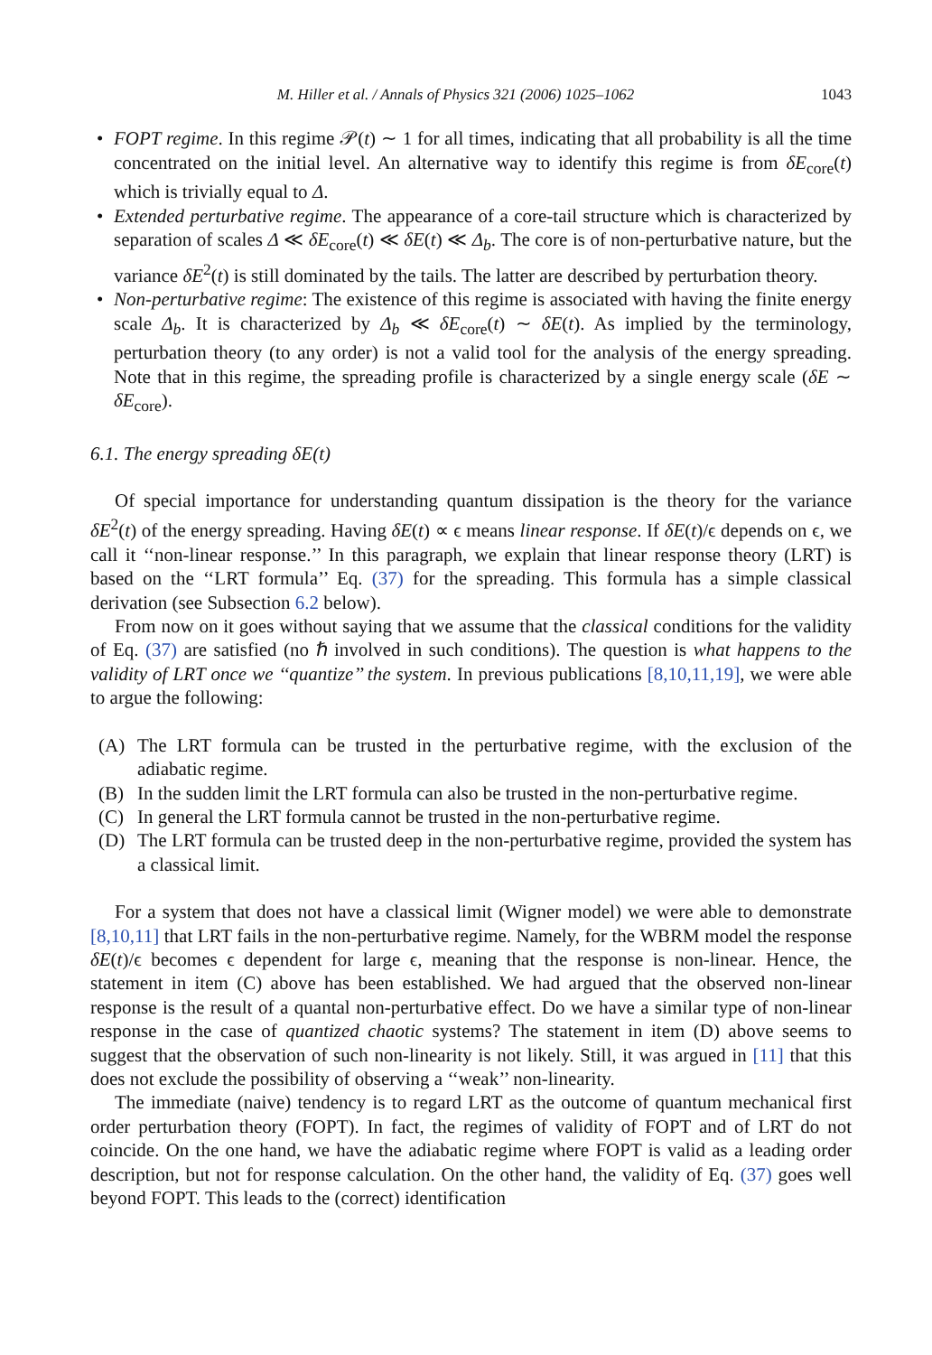M. Hiller et al. / Annals of Physics 321 (2006) 1025–1062 1043
• FOPT regime. In this regime 𝒫(t) ∼ 1 for all times, indicating that all probability is all the time concentrated on the initial level. An alternative way to identify this regime is from δE<sub>core</sub>(t) which is trivially equal to Δ.
• Extended perturbative regime. The appearance of a core-tail structure which is characterized by separation of scales Δ ≪ δE<sub>core</sub>(t) ≪ δE(t) ≪ Δ<sub>b</sub>. The core is of non-perturbative nature, but the variance δE<sup>2</sup>(t) is still dominated by the tails. The latter are described by perturbation theory.
• Non-perturbative regime: The existence of this regime is associated with having the finite energy scale Δ<sub>b</sub>. It is characterized by Δ<sub>b</sub> ≪ δE<sub>core</sub>(t) ∼ δE(t). As implied by the terminology, perturbation theory (to any order) is not a valid tool for the analysis of the energy spreading. Note that in this regime, the spreading profile is characterized by a single energy scale (δE ∼ δE<sub>core</sub>).
6.1. The energy spreading δE(t)
Of special importance for understanding quantum dissipation is the theory for the variance δE<sup>2</sup>(t) of the energy spreading. Having δE(t) ∝ ϵ means linear response. If δE(t)/ϵ depends on ϵ, we call it ‘‘non-linear response.’’ In this paragraph, we explain that linear response theory (LRT) is based on the ‘‘LRT formula’’ Eq. (37) for the spreading. This formula has a simple classical derivation (see Subsection 6.2 below).
From now on it goes without saying that we assume that the classical conditions for the validity of Eq. (37) are satisfied (no ℏ involved in such conditions). The question is what happens to the validity of LRT once we ‘‘quantize’’ the system. In previous publications [8,10,11,19], we were able to argue the following:
(A) The LRT formula can be trusted in the perturbative regime, with the exclusion of the adiabatic regime.
(B) In the sudden limit the LRT formula can also be trusted in the non-perturbative regime.
(C) In general the LRT formula cannot be trusted in the non-perturbative regime.
(D) The LRT formula can be trusted deep in the non-perturbative regime, provided the system has a classical limit.
For a system that does not have a classical limit (Wigner model) we were able to demonstrate [8,10,11] that LRT fails in the non-perturbative regime. Namely, for the WBRM model the response δE(t)/ϵ becomes ϵ dependent for large ϵ, meaning that the response is non-linear. Hence, the statement in item (C) above has been established. We had argued that the observed non-linear response is the result of a quantal non-perturbative effect. Do we have a similar type of non-linear response in the case of quantized chaotic systems? The statement in item (D) above seems to suggest that the observation of such non-linearity is not likely. Still, it was argued in [11] that this does not exclude the possibility of observing a ‘‘weak’’ non-linearity.
The immediate (naive) tendency is to regard LRT as the outcome of quantum mechanical first order perturbation theory (FOPT). In fact, the regimes of validity of FOPT and of LRT do not coincide. On the one hand, we have the adiabatic regime where FOPT is valid as a leading order description, but not for response calculation. On the other hand, the validity of Eq. (37) goes well beyond FOPT. This leads to the (correct) identification